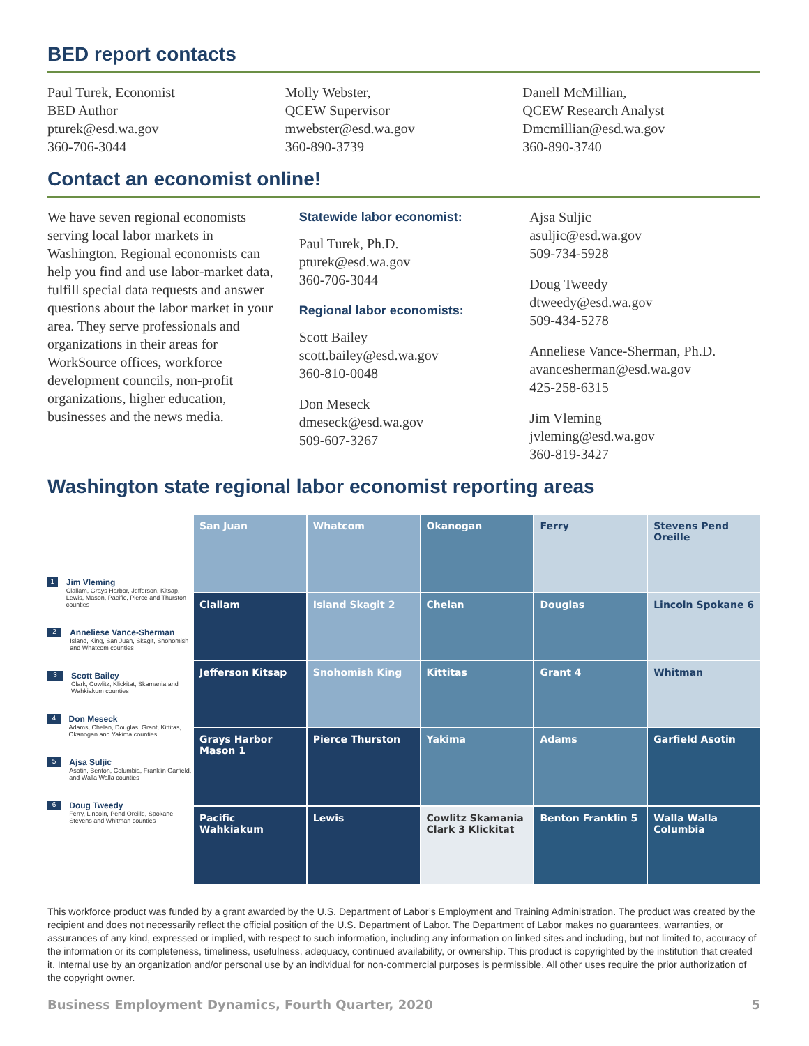BED report contacts
Paul Turek, Economist
BED Author
pturek@esd.wa.gov
360-706-3044
Molly Webster,
QCEW Supervisor
mwebster@esd.wa.gov
360-890-3739
Danell McMillian,
QCEW Research Analyst
Dmcmillian@esd.wa.gov
360-890-3740
Contact an economist online!
We have seven regional economists serving local labor markets in Washington. Regional economists can help you find and use labor-market data, fulfill special data requests and answer questions about the labor market in your area. They serve professionals and organizations in their areas for WorkSource offices, workforce development councils, non-profit organizations, higher education, businesses and the news media.
Statewide labor economist:
Paul Turek, Ph.D.
pturek@esd.wa.gov
360-706-3044
Regional labor economists:
Scott Bailey
scott.bailey@esd.wa.gov
360-810-0048
Don Meseck
dmeseck@esd.wa.gov
509-607-3267
Ajsa Suljic
asuljic@esd.wa.gov
509-734-5928
Doug Tweedy
dtweedy@esd.wa.gov
509-434-5278
Anneliese Vance-Sherman, Ph.D.
avancesherman@esd.wa.gov
425-258-6315
Jim Vleming
jvleming@esd.wa.gov
360-819-3427
Washington state regional labor economist reporting areas
1 Jim Vleming
Clallam, Grays Harbor, Jefferson, Kitsap, Lewis, Mason, Pacific, Pierce and Thurston counties
2 Anneliese Vance-Sherman
Island, King, San Juan, Skagit, Snohomish and Whatcom counties
3 Scott Bailey
Clark, Cowlitz, Klickitat, Skamania and Wahkiakum counties
4 Don Meseck
Adams, Chelan, Douglas, Grant, Kittitas, Okanogan and Yakima counties
5 Ajsa Suljic
Asotin, Benton, Columbia, Franklin Garfield, and Walla Walla counties
6 Doug Tweedy
Ferry, Lincoln, Pend Oreille, Spokane, Stevens and Whitman counties
San Juan Whatcom Okanogan Ferry Stevens Pend Oreille Clallam Island Skagit 2 Chelan Douglas Lincoln Spokane 6 Jefferson Kitsap Snohomish King Kittitas Grant 4 Whitman Grays Harbor Mason 1 Pierce Thurston Yakima Adams Garfield Asotin Pacific Wahkiakum Lewis Cowlitz Skamania Clark 3 Klickitat Benton Franklin 5 Walla Walla Columbia
This workforce product was funded by a grant awarded by the U.S. Department of Labor’s Employment and Training Administration. The product was created by the recipient and does not necessarily reflect the official position of the U.S. Department of Labor. The Department of Labor makes no guarantees, warranties, or assurances of any kind, expressed or implied, with respect to such information, including any information on linked sites and including, but not limited to, accuracy of the information or its completeness, timeliness, usefulness, adequacy, continued availability, or ownership. This product is copyrighted by the institution that created it. Internal use by an organization and/or personal use by an individual for non-commercial purposes is permissible. All other uses require the prior authorization of the copyright owner.
Business Employment Dynamics, Fourth Quarter, 2020 5